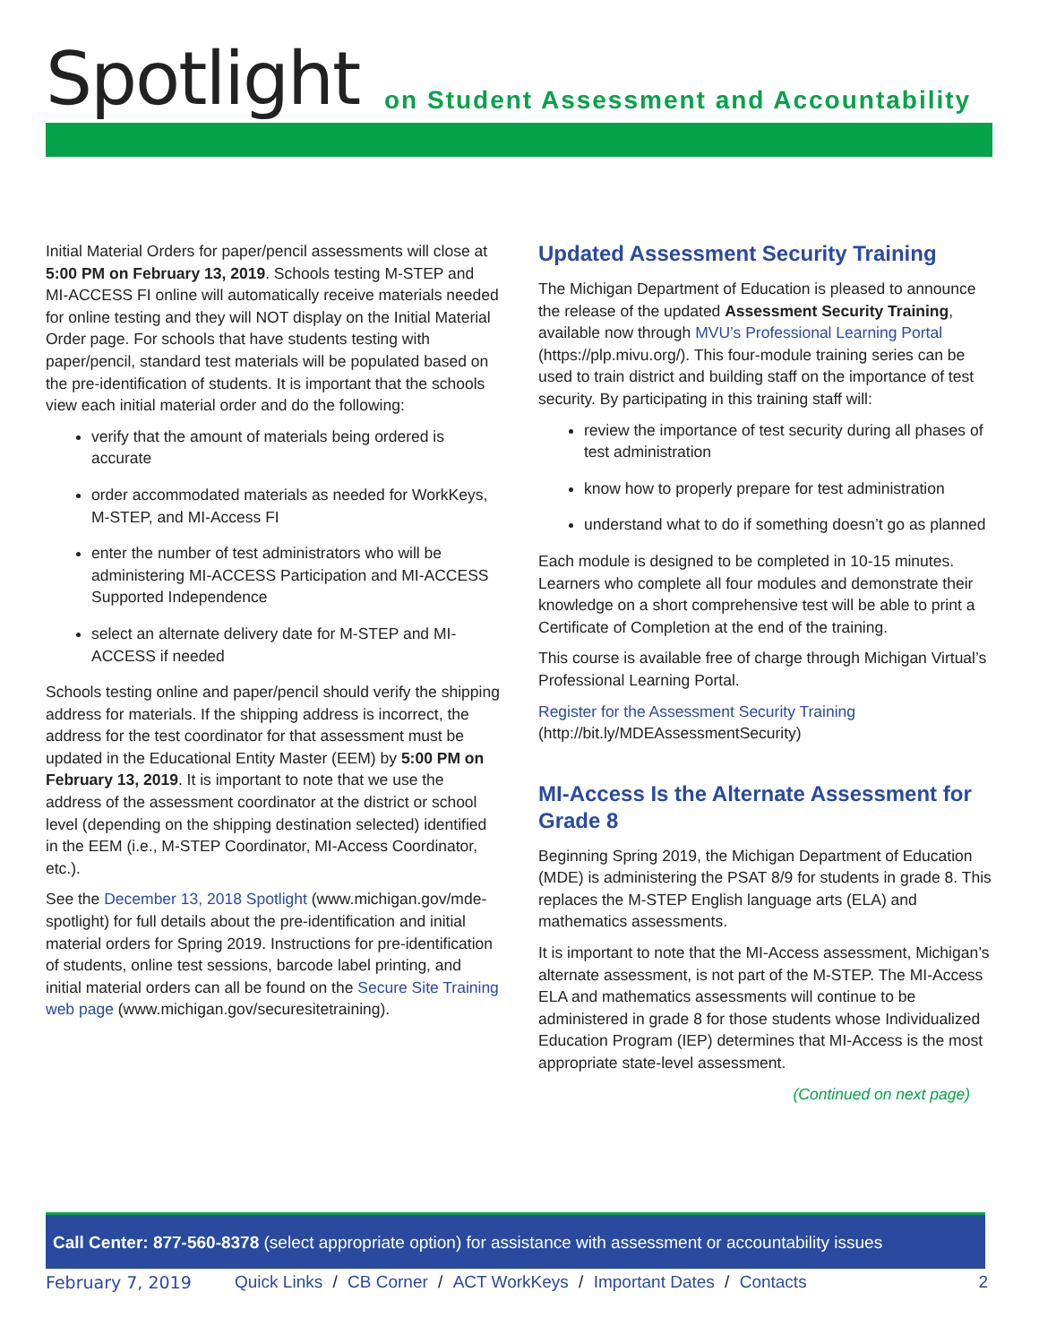Spotlight
on Student Assessment and Accountability
Initial Material Orders for paper/pencil assessments will close at 5:00 PM on February 13, 2019. Schools testing M-STEP and MI-ACCESS FI online will automatically receive materials needed for online testing and they will NOT display on the Initial Material Order page. For schools that have students testing with paper/pencil, standard test materials will be populated based on the pre-identification of students. It is important that the schools view each initial material order and do the following:
verify that the amount of materials being ordered is accurate
order accommodated materials as needed for WorkKeys, M-STEP, and MI-Access FI
enter the number of test administrators who will be administering MI-ACCESS Participation and MI-ACCESS Supported Independence
select an alternate delivery date for M-STEP and MI-ACCESS if needed
Schools testing online and paper/pencil should verify the shipping address for materials. If the shipping address is incorrect, the address for the test coordinator for that assessment must be updated in the Educational Entity Master (EEM) by 5:00 PM on February 13, 2019. It is important to note that we use the address of the assessment coordinator at the district or school level (depending on the shipping destination selected) identified in the EEM (i.e., M-STEP Coordinator, MI-Access Coordinator, etc.).
See the December 13, 2018 Spotlight (www.michigan.gov/mde-spotlight) for full details about the pre-identification and initial material orders for Spring 2019. Instructions for pre-identification of students, online test sessions, barcode label printing, and initial material orders can all be found on the Secure Site Training web page (www.michigan.gov/securesitetraining).
Updated Assessment Security Training
The Michigan Department of Education is pleased to announce the release of the updated Assessment Security Training, available now through MVU’s Professional Learning Portal (https://plp.mivu.org/). This four-module training series can be used to train district and building staff on the importance of test security. By participating in this training staff will:
review the importance of test security during all phases of test administration
know how to properly prepare for test administration
understand what to do if something doesn’t go as planned
Each module is designed to be completed in 10-15 minutes. Learners who complete all four modules and demonstrate their knowledge on a short comprehensive test will be able to print a Certificate of Completion at the end of the training.
This course is available free of charge through Michigan Virtual’s Professional Learning Portal.
Register for the Assessment Security Training
(http://bit.ly/MDEAssessmentSecurity)
MI-Access Is the Alternate Assessment for Grade 8
Beginning Spring 2019, the Michigan Department of Education (MDE) is administering the PSAT 8/9 for students in grade 8. This replaces the M-STEP English language arts (ELA) and mathematics assessments.
It is important to note that the MI-Access assessment, Michigan’s alternate assessment, is not part of the M-STEP. The MI-Access ELA and mathematics assessments will continue to be administered in grade 8 for those students whose Individualized Education Program (IEP) determines that MI-Access is the most appropriate state-level assessment.
(Continued on next page)
Call Center: 877-560-8378 (select appropriate option) for assistance with assessment or accountability issues
February 7, 2019 Quick Links / CB Corner / ACT WorkKeys / Important Dates / Contacts 2